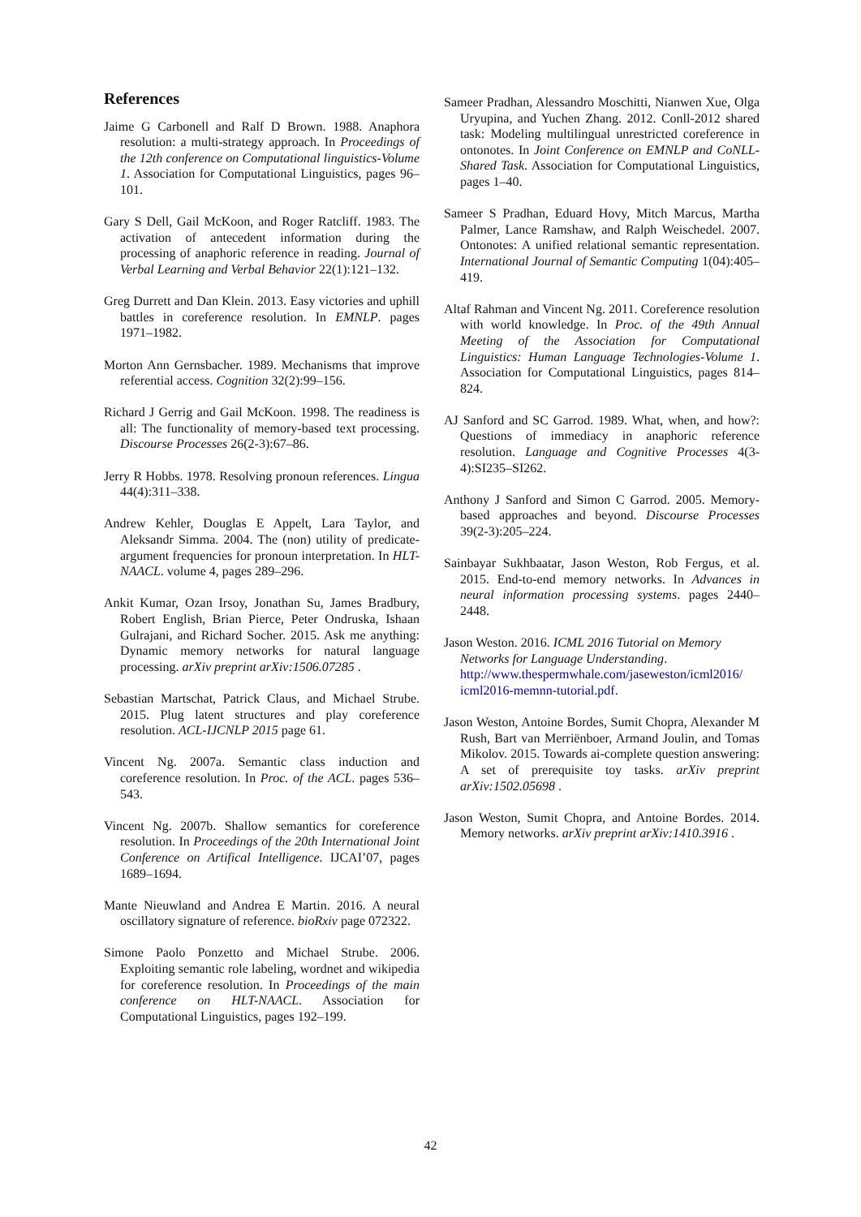References
Jaime G Carbonell and Ralf D Brown. 1988. Anaphora resolution: a multi-strategy approach. In Proceedings of the 12th conference on Computational linguistics-Volume 1. Association for Computational Linguistics, pages 96–101.
Gary S Dell, Gail McKoon, and Roger Ratcliff. 1983. The activation of antecedent information during the processing of anaphoric reference in reading. Journal of Verbal Learning and Verbal Behavior 22(1):121–132.
Greg Durrett and Dan Klein. 2013. Easy victories and uphill battles in coreference resolution. In EMNLP. pages 1971–1982.
Morton Ann Gernsbacher. 1989. Mechanisms that improve referential access. Cognition 32(2):99–156.
Richard J Gerrig and Gail McKoon. 1998. The readiness is all: The functionality of memory-based text processing. Discourse Processes 26(2-3):67–86.
Jerry R Hobbs. 1978. Resolving pronoun references. Lingua 44(4):311–338.
Andrew Kehler, Douglas E Appelt, Lara Taylor, and Aleksandr Simma. 2004. The (non) utility of predicate-argument frequencies for pronoun interpretation. In HLT-NAACL. volume 4, pages 289–296.
Ankit Kumar, Ozan Irsoy, Jonathan Su, James Bradbury, Robert English, Brian Pierce, Peter Ondruska, Ishaan Gulrajani, and Richard Socher. 2015. Ask me anything: Dynamic memory networks for natural language processing. arXiv preprint arXiv:1506.07285 .
Sebastian Martschat, Patrick Claus, and Michael Strube. 2015. Plug latent structures and play coreference resolution. ACL-IJCNLP 2015 page 61.
Vincent Ng. 2007a. Semantic class induction and coreference resolution. In Proc. of the ACL. pages 536–543.
Vincent Ng. 2007b. Shallow semantics for coreference resolution. In Proceedings of the 20th International Joint Conference on Artifical Intelligence. IJCAI’07, pages 1689–1694.
Mante Nieuwland and Andrea E Martin. 2016. A neural oscillatory signature of reference. bioRxiv page 072322.
Simone Paolo Ponzetto and Michael Strube. 2006. Exploiting semantic role labeling, wordnet and wikipedia for coreference resolution. In Proceedings of the main conference on HLT-NAACL. Association for Computational Linguistics, pages 192–199.
Sameer Pradhan, Alessandro Moschitti, Nianwen Xue, Olga Uryupina, and Yuchen Zhang. 2012. Conll-2012 shared task: Modeling multilingual unrestricted coreference in ontonotes. In Joint Conference on EMNLP and CoNLL-Shared Task. Association for Computational Linguistics, pages 1–40.
Sameer S Pradhan, Eduard Hovy, Mitch Marcus, Martha Palmer, Lance Ramshaw, and Ralph Weischedel. 2007. Ontonotes: A unified relational semantic representation. International Journal of Semantic Computing 1(04):405–419.
Altaf Rahman and Vincent Ng. 2011. Coreference resolution with world knowledge. In Proc. of the 49th Annual Meeting of the Association for Computational Linguistics: Human Language Technologies-Volume 1. Association for Computational Linguistics, pages 814–824.
AJ Sanford and SC Garrod. 1989. What, when, and how?: Questions of immediacy in anaphoric reference resolution. Language and Cognitive Processes 4(3-4):SI235–SI262.
Anthony J Sanford and Simon C Garrod. 2005. Memory-based approaches and beyond. Discourse Processes 39(2-3):205–224.
Sainbayar Sukhbaatar, Jason Weston, Rob Fergus, et al. 2015. End-to-end memory networks. In Advances in neural information processing systems. pages 2440–2448.
Jason Weston. 2016. ICML 2016 Tutorial on Memory Networks for Language Understanding. http://www.thespermwhale.com/jaseweston/icml2016/ icml2016-memnn-tutorial.pdf.
Jason Weston, Antoine Bordes, Sumit Chopra, Alexander M Rush, Bart van Merriënboer, Armand Joulin, and Tomas Mikolov. 2015. Towards ai-complete question answering: A set of prerequisite toy tasks. arXiv preprint arXiv:1502.05698 .
Jason Weston, Sumit Chopra, and Antoine Bordes. 2014. Memory networks. arXiv preprint arXiv:1410.3916 .
42